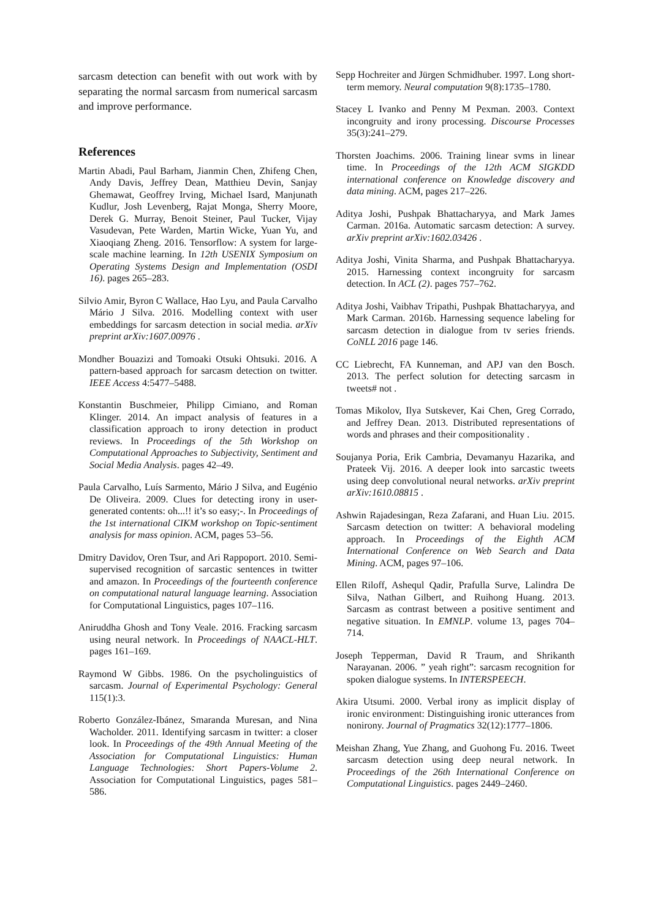sarcasm detection can benefit with out work with by separating the normal sarcasm from numerical sarcasm and improve performance.
References
Martin Abadi, Paul Barham, Jianmin Chen, Zhifeng Chen, Andy Davis, Jeffrey Dean, Matthieu Devin, Sanjay Ghemawat, Geoffrey Irving, Michael Isard, Manjunath Kudlur, Josh Levenberg, Rajat Monga, Sherry Moore, Derek G. Murray, Benoit Steiner, Paul Tucker, Vijay Vasudevan, Pete Warden, Martin Wicke, Yuan Yu, and Xiaoqiang Zheng. 2016. Tensorflow: A system for large-scale machine learning. In 12th USENIX Symposium on Operating Systems Design and Implementation (OSDI 16). pages 265–283.
Silvio Amir, Byron C Wallace, Hao Lyu, and Paula Carvalho Mário J Silva. 2016. Modelling context with user embeddings for sarcasm detection in social media. arXiv preprint arXiv:1607.00976 .
Mondher Bouazizi and Tomoaki Otsuki Ohtsuki. 2016. A pattern-based approach for sarcasm detection on twitter. IEEE Access 4:5477–5488.
Konstantin Buschmeier, Philipp Cimiano, and Roman Klinger. 2014. An impact analysis of features in a classification approach to irony detection in product reviews. In Proceedings of the 5th Workshop on Computational Approaches to Subjectivity, Sentiment and Social Media Analysis. pages 42–49.
Paula Carvalho, Luís Sarmento, Mário J Silva, and Eugénio De Oliveira. 2009. Clues for detecting irony in user-generated contents: oh...!! it’s so easy;-. In Proceedings of the 1st international CIKM workshop on Topic-sentiment analysis for mass opinion. ACM, pages 53–56.
Dmitry Davidov, Oren Tsur, and Ari Rappoport. 2010. Semi-supervised recognition of sarcastic sentences in twitter and amazon. In Proceedings of the fourteenth conference on computational natural language learning. Association for Computational Linguistics, pages 107–116.
Aniruddha Ghosh and Tony Veale. 2016. Fracking sarcasm using neural network. In Proceedings of NAACL-HLT. pages 161–169.
Raymond W Gibbs. 1986. On the psycholinguistics of sarcasm. Journal of Experimental Psychology: General 115(1):3.
Roberto González-Ibánez, Smaranda Muresan, and Nina Wacholder. 2011. Identifying sarcasm in twitter: a closer look. In Proceedings of the 49th Annual Meeting of the Association for Computational Linguistics: Human Language Technologies: Short Papers-Volume 2. Association for Computational Linguistics, pages 581–586.
Sepp Hochreiter and Jürgen Schmidhuber. 1997. Long short-term memory. Neural computation 9(8):1735–1780.
Stacey L Ivanko and Penny M Pexman. 2003. Context incongruity and irony processing. Discourse Processes 35(3):241–279.
Thorsten Joachims. 2006. Training linear svms in linear time. In Proceedings of the 12th ACM SIGKDD international conference on Knowledge discovery and data mining. ACM, pages 217–226.
Aditya Joshi, Pushpak Bhattacharyya, and Mark James Carman. 2016a. Automatic sarcasm detection: A survey. arXiv preprint arXiv:1602.03426 .
Aditya Joshi, Vinita Sharma, and Pushpak Bhattacharyya. 2015. Harnessing context incongruity for sarcasm detection. In ACL (2). pages 757–762.
Aditya Joshi, Vaibhav Tripathi, Pushpak Bhattacharyya, and Mark Carman. 2016b. Harnessing sequence labeling for sarcasm detection in dialogue from tv series friends. CoNLL 2016 page 146.
CC Liebrecht, FA Kunneman, and APJ van den Bosch. 2013. The perfect solution for detecting sarcasm in tweets# not .
Tomas Mikolov, Ilya Sutskever, Kai Chen, Greg Corrado, and Jeffrey Dean. 2013. Distributed representations of words and phrases and their compositionality .
Soujanya Poria, Erik Cambria, Devamanyu Hazarika, and Prateek Vij. 2016. A deeper look into sarcastic tweets using deep convolutional neural networks. arXiv preprint arXiv:1610.08815 .
Ashwin Rajadesingan, Reza Zafarani, and Huan Liu. 2015. Sarcasm detection on twitter: A behavioral modeling approach. In Proceedings of the Eighth ACM International Conference on Web Search and Data Mining. ACM, pages 97–106.
Ellen Riloff, Ashequl Qadir, Prafulla Surve, Lalindra De Silva, Nathan Gilbert, and Ruihong Huang. 2013. Sarcasm as contrast between a positive sentiment and negative situation. In EMNLP. volume 13, pages 704–714.
Joseph Tepperman, David R Traum, and Shrikanth Narayanan. 2006. ” yeah right”: sarcasm recognition for spoken dialogue systems. In INTERSPEECH.
Akira Utsumi. 2000. Verbal irony as implicit display of ironic environment: Distinguishing ironic utterances from nonirony. Journal of Pragmatics 32(12):1777–1806.
Meishan Zhang, Yue Zhang, and Guohong Fu. 2016. Tweet sarcasm detection using deep neural network. In Proceedings of the 26th International Conference on Computational Linguistics. pages 2449–2460.